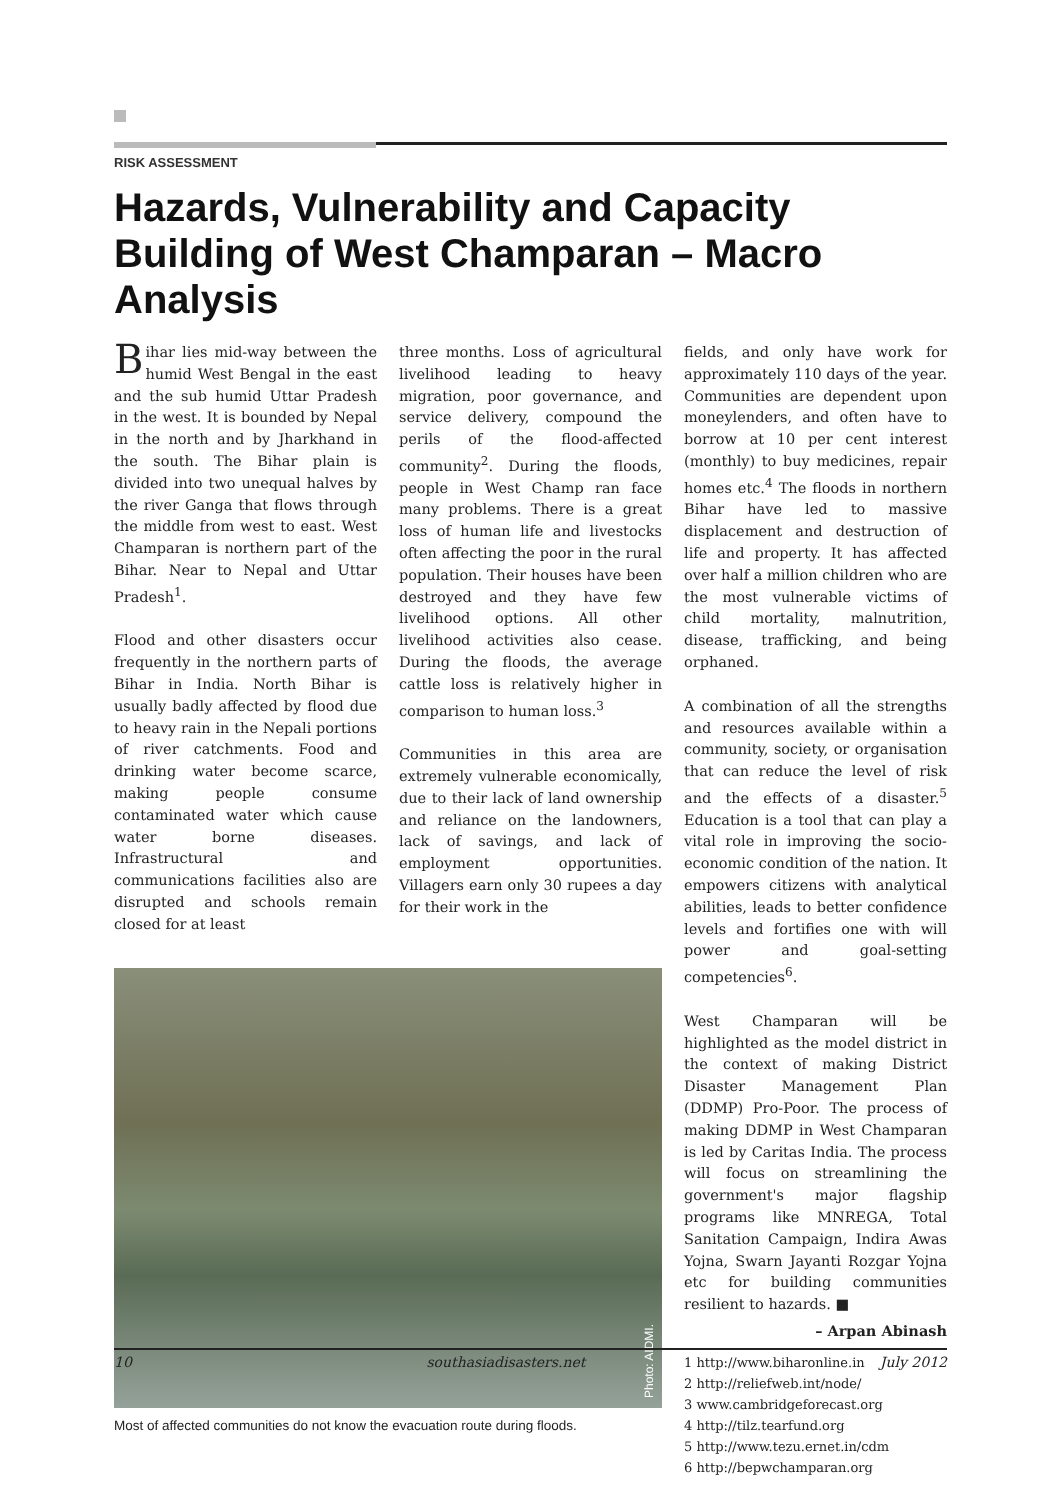RISK ASSESSMENT
Hazards, Vulnerability and Capacity Building of West Champaran – Macro Analysis
Bihar lies mid-way between the humid West Bengal in the east and the sub humid Uttar Pradesh in the west. It is bounded by Nepal in the north and by Jharkhand in the south. The Bihar plain is divided into two unequal halves by the river Ganga that flows through the middle from west to east. West Champaran is northern part of the Bihar. Near to Nepal and Uttar Pradesh<sup>1</sup>.
Flood and other disasters occur frequently in the northern parts of Bihar in India. North Bihar is usually badly affected by flood due to heavy rain in the Nepali portions of river catchments. Food and drinking water become scarce, making people consume contaminated water which cause water borne diseases. Infrastructural and communications facilities also are disrupted and schools remain closed for at least
three months. Loss of agricultural livelihood leading to heavy migration, poor governance, and service delivery, compound the perils of the flood-affected community<sup>2</sup>. During the floods, people in West Champ ran face many problems. There is a great loss of human life and livestocks often affecting the poor in the rural population. Their houses have been destroyed and they have few livelihood options. All other livelihood activities also cease. During the floods, the average cattle loss is relatively higher in comparison to human loss.<sup>3</sup>
Communities in this area are extremely vulnerable economically, due to their lack of land ownership and reliance on the landowners, lack of savings, and lack of employment opportunities. Villagers earn only 30 rupees a day for their work in the
Photo: AIDMI.
Most of affected communities do not know the evacuation route during floods.
fields, and only have work for approximately 110 days of the year. Communities are dependent upon moneylenders, and often have to borrow at 10 per cent interest (monthly) to buy medicines, repair homes etc.<sup>4</sup> The floods in northern Bihar have led to massive displacement and destruction of life and property. It has affected over half a million children who are the most vulnerable victims of child mortality, malnutrition, disease, trafficking, and being orphaned.
A combination of all the strengths and resources available within a community, society, or organisation that can reduce the level of risk and the effects of a disaster.<sup>5</sup> Education is a tool that can play a vital role in improving the socio-economic condition of the nation. It empowers citizens with analytical abilities, leads to better confidence levels and fortifies one with will power and goal-setting competencies<sup>6</sup>.
West Champaran will be highlighted as the model district in the context of making District Disaster Management Plan (DDMP) Pro-Poor. The process of making DDMP in West Champaran is led by Caritas India. The process will focus on streamlining the government's major flagship programs like MNREGA, Total Sanitation Campaign, Indira Awas Yojna, Swarn Jayanti Rozgar Yojna etc for building communities resilient to hazards. ■
– Arpan Abinash
1 http://www.biharonline.in
2 http://reliefweb.int/node/
3 www.cambridgeforecast.org
4 http://tilz.tearfund.org
5 http://www.tezu.ernet.in/cdm
6 http://bepwchamparan.org
10 southasiadisasters.net July 2012